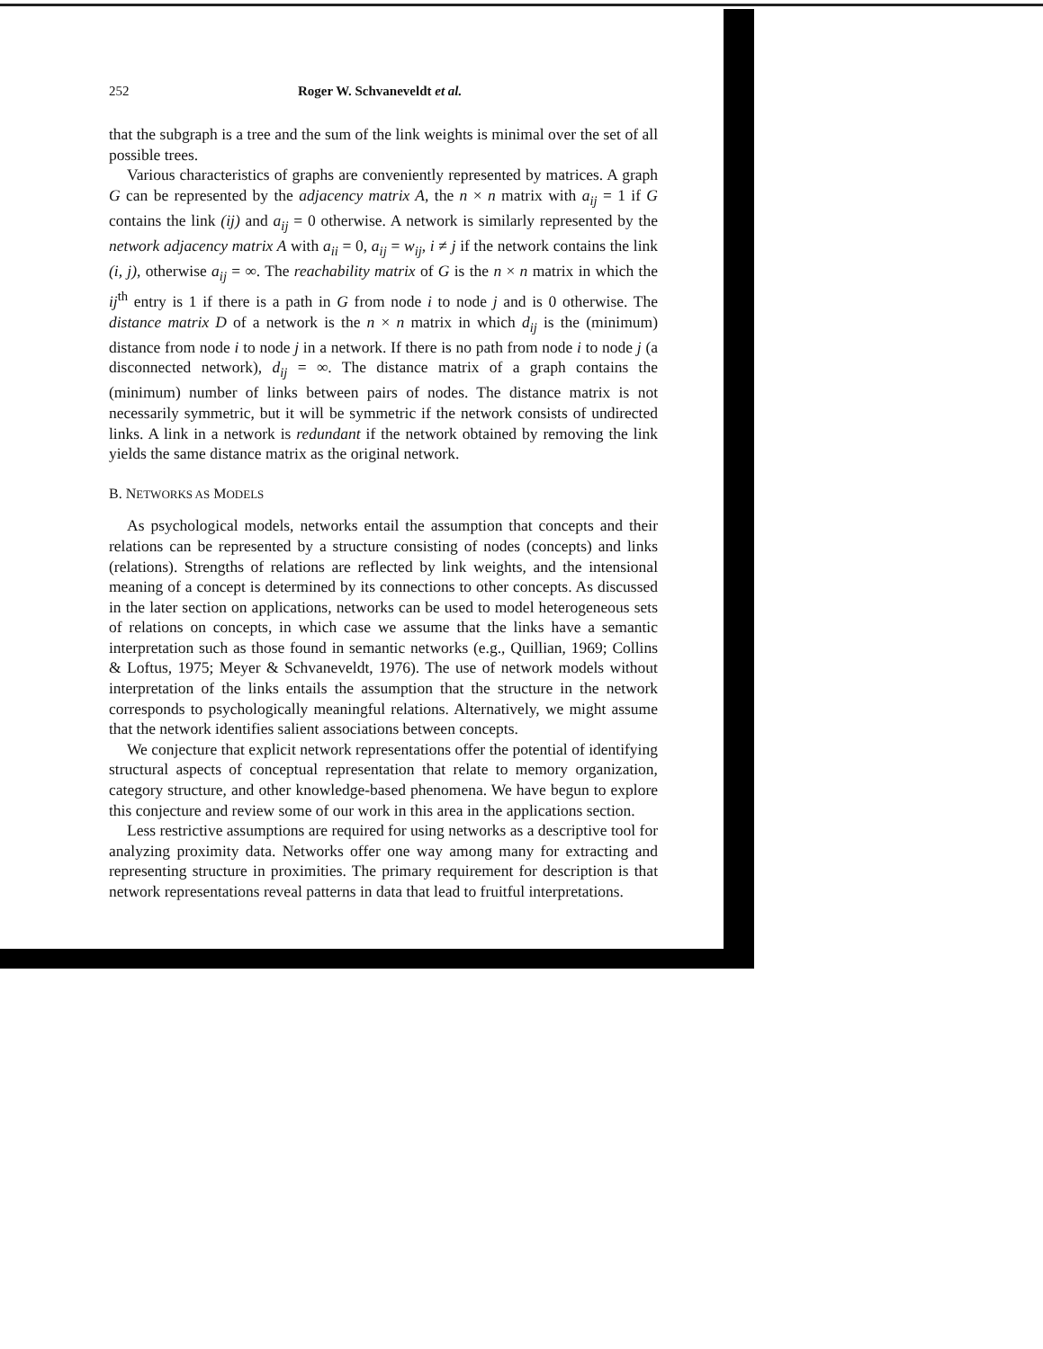252 Roger W. Schvaneveldt et al.
that the subgraph is a tree and the sum of the link weights is minimal over the set of all possible trees.
Various characteristics of graphs are conveniently represented by matrices. A graph G can be represented by the adjacency matrix A, the n × n matrix with a<sub>ij</sub> = 1 if G contains the link (ij) and a<sub>ij</sub> = 0 otherwise. A network is similarly represented by the network adjacency matrix A with a<sub>ii</sub> = 0, a<sub>ij</sub> = w<sub>ij</sub>, i ≠ j if the network contains the link (i, j), otherwise a<sub>ij</sub> = ∞. The reachability matrix of G is the n × n matrix in which the ij<sup>th</sup> entry is 1 if there is a path in G from node i to node j and is 0 otherwise. The distance matrix D of a network is the n × n matrix in which d<sub>ij</sub> is the (minimum) distance from node i to node j in a network. If there is no path from node i to node j (a disconnected network), d<sub>ij</sub> = ∞. The distance matrix of a graph contains the (minimum) number of links between pairs of nodes. The distance matrix is not necessarily symmetric, but it will be symmetric if the network consists of undirected links. A link in a network is redundant if the network obtained by removing the link yields the same distance matrix as the original network.
B. NETWORKS AS MODELS
As psychological models, networks entail the assumption that concepts and their relations can be represented by a structure consisting of nodes (concepts) and links (relations). Strengths of relations are reflected by link weights, and the intensional meaning of a concept is determined by its connections to other concepts. As discussed in the later section on applications, networks can be used to model heterogeneous sets of relations on concepts, in which case we assume that the links have a semantic interpretation such as those found in semantic networks (e.g., Quillian, 1969; Collins & Loftus, 1975; Meyer & Schvaneveldt, 1976). The use of network models without interpretation of the links entails the assumption that the structure in the network corresponds to psychologically meaningful relations. Alternatively, we might assume that the network identifies salient associations between concepts.
We conjecture that explicit network representations offer the potential of identifying structural aspects of conceptual representation that relate to memory organization, category structure, and other knowledge-based phenomena. We have begun to explore this conjecture and review some of our work in this area in the applications section.
Less restrictive assumptions are required for using networks as a descriptive tool for analyzing proximity data. Networks offer one way among many for extracting and representing structure in proximities. The primary requirement for description is that network representations reveal patterns in data that lead to fruitful interpretations.